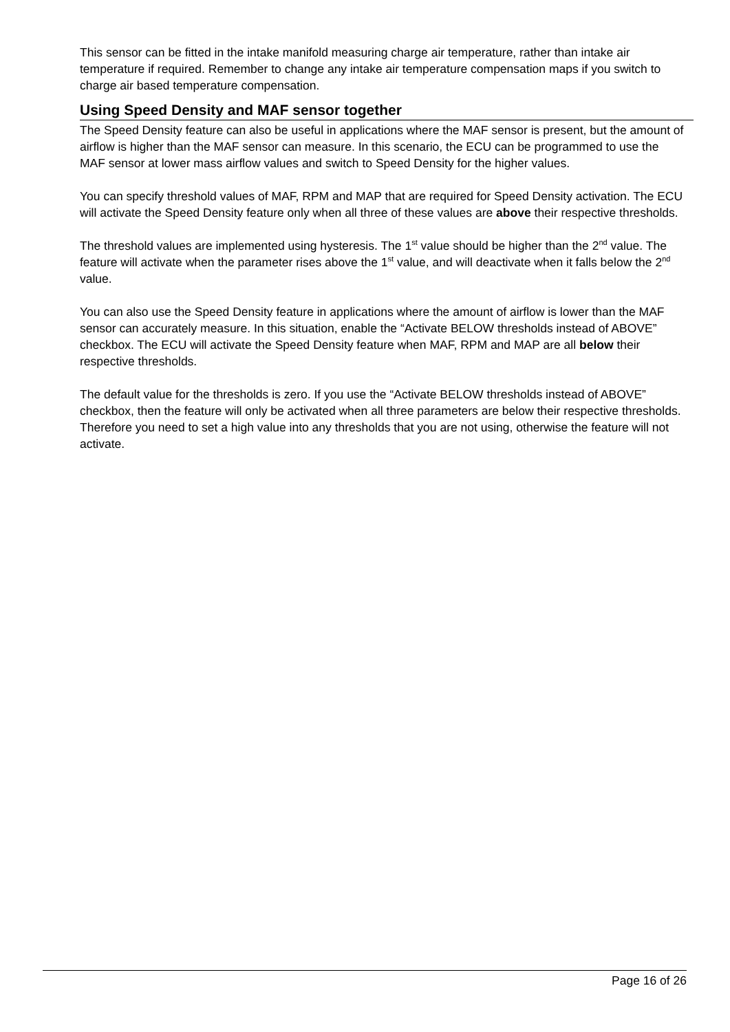This sensor can be fitted in the intake manifold measuring charge air temperature, rather than intake air temperature if required. Remember to change any intake air temperature compensation maps if you switch to charge air based temperature compensation.
Using Speed Density and MAF sensor together
The Speed Density feature can also be useful in applications where the MAF sensor is present, but the amount of airflow is higher than the MAF sensor can measure. In this scenario, the ECU can be programmed to use the MAF sensor at lower mass airflow values and switch to Speed Density for the higher values.
You can specify threshold values of MAF, RPM and MAP that are required for Speed Density activation. The ECU will activate the Speed Density feature only when all three of these values are above their respective thresholds.
The threshold values are implemented using hysteresis. The 1<sup>st</sup> value should be higher than the 2<sup>nd</sup> value. The feature will activate when the parameter rises above the 1<sup>st</sup> value, and will deactivate when it falls below the 2<sup>nd</sup> value.
You can also use the Speed Density feature in applications where the amount of airflow is lower than the MAF sensor can accurately measure. In this situation, enable the “Activate BELOW thresholds instead of ABOVE” checkbox. The ECU will activate the Speed Density feature when MAF, RPM and MAP are all below their respective thresholds.
The default value for the thresholds is zero. If you use the “Activate BELOW thresholds instead of ABOVE” checkbox, then the feature will only be activated when all three parameters are below their respective thresholds. Therefore you need to set a high value into any thresholds that you are not using, otherwise the feature will not activate.
Page 16 of 26